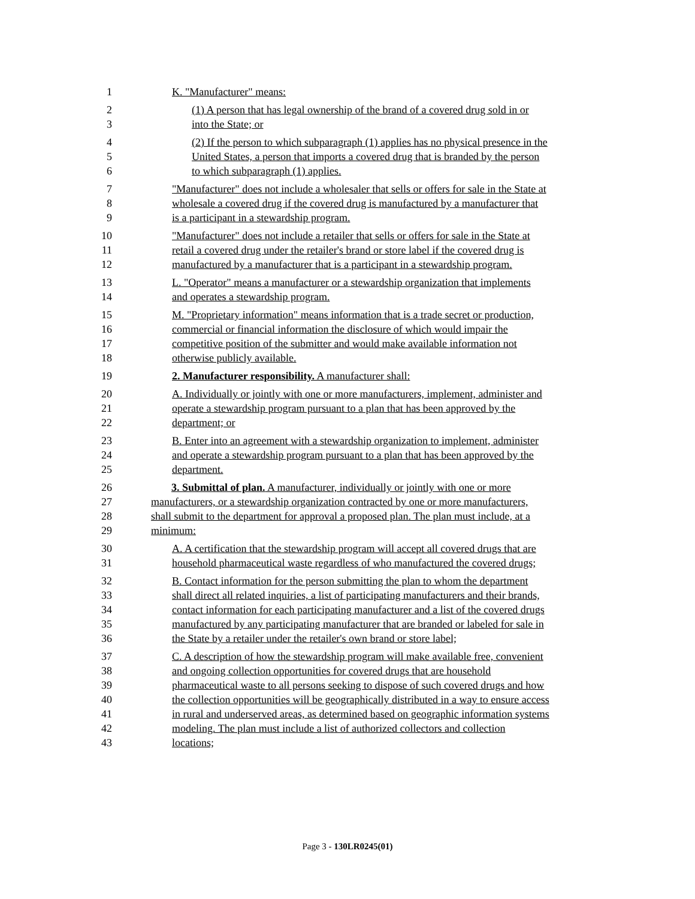1 K. "Manufacturer" means:
2 (1) A person that has legal ownership of the brand of a covered drug sold in or
3 into the State; or
4 (2) If the person to which subparagraph (1) applies has no physical presence in the
5 United States, a person that imports a covered drug that is branded by the person
6 to which subparagraph (1) applies.
7 "Manufacturer" does not include a wholesaler that sells or offers for sale in the State at
8 wholesale a covered drug if the covered drug is manufactured by a manufacturer that
9 is a participant in a stewardship program.
10 "Manufacturer" does not include a retailer that sells or offers for sale in the State at
11 retail a covered drug under the retailer's brand or store label if the covered drug is
12 manufactured by a manufacturer that is a participant in a stewardship program.
13 L. "Operator" means a manufacturer or a stewardship organization that implements
14 and operates a stewardship program.
15 M. "Proprietary information" means information that is a trade secret or production,
16 commercial or financial information the disclosure of which would impair the
17 competitive position of the submitter and would make available information not
18 otherwise publicly available.
19 2. Manufacturer responsibility. A manufacturer shall:
20 A. Individually or jointly with one or more manufacturers, implement, administer and
21 operate a stewardship program pursuant to a plan that has been approved by the
22 department; or
23 B. Enter into an agreement with a stewardship organization to implement, administer
24 and operate a stewardship program pursuant to a plan that has been approved by the
25 department.
26 3. Submittal of plan. A manufacturer, individually or jointly with one or more
27 manufacturers, or a stewardship organization contracted by one or more manufacturers,
28 shall submit to the department for approval a proposed plan. The plan must include, at a
29 minimum:
30 A. A certification that the stewardship program will accept all covered drugs that are
31 household pharmaceutical waste regardless of who manufactured the covered drugs;
32 B. Contact information for the person submitting the plan to whom the department
33 shall direct all related inquiries, a list of participating manufacturers and their brands,
34 contact information for each participating manufacturer and a list of the covered drugs
35 manufactured by any participating manufacturer that are branded or labeled for sale in
36 the State by a retailer under the retailer's own brand or store label;
37 C. A description of how the stewardship program will make available free, convenient
38 and ongoing collection opportunities for covered drugs that are household
39 pharmaceutical waste to all persons seeking to dispose of such covered drugs and how
40 the collection opportunities will be geographically distributed in a way to ensure access
41 in rural and underserved areas, as determined based on geographic information systems
42 modeling. The plan must include a list of authorized collectors and collection
43 locations;
Page 3 - 130LR0245(01)